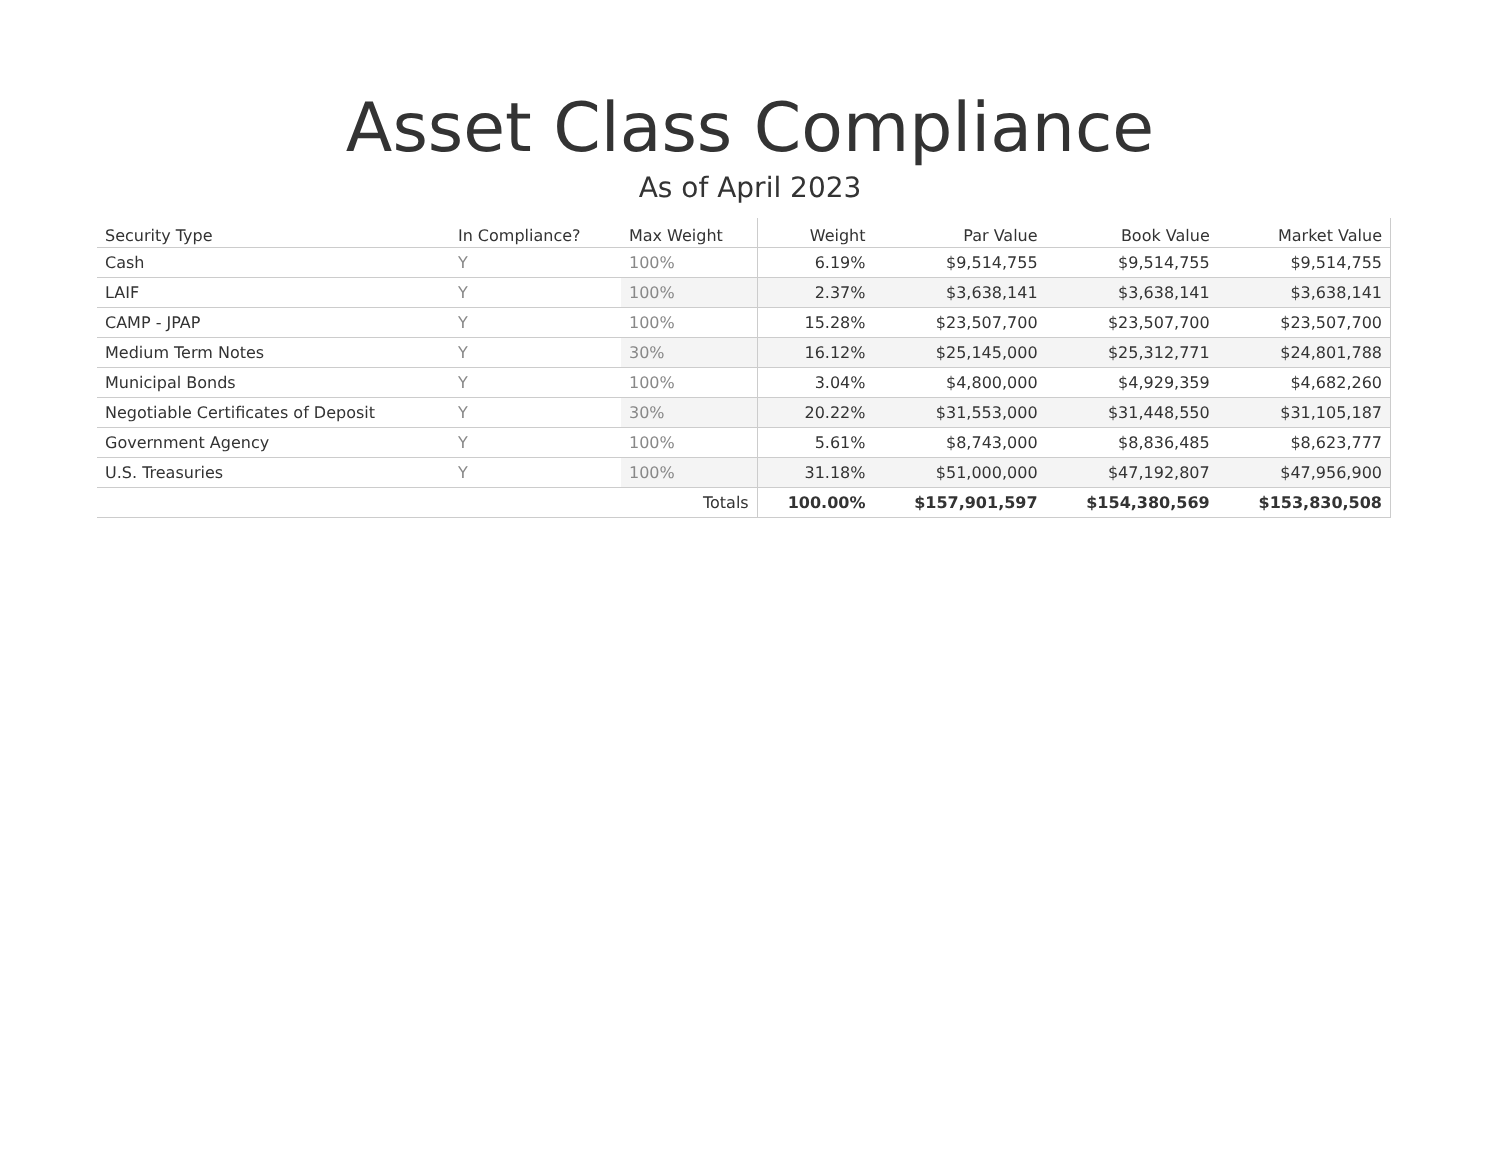Asset Class Compliance
As of April 2023
| Security Type | In Compliance? | Max Weight | Weight | Par Value | Book Value | Market Value |
| --- | --- | --- | --- | --- | --- | --- |
| Cash | Y | 100% | 6.19% | $9,514,755 | $9,514,755 | $9,514,755 |
| LAIF | Y | 100% | 2.37% | $3,638,141 | $3,638,141 | $3,638,141 |
| CAMP - JPAP | Y | 100% | 15.28% | $23,507,700 | $23,507,700 | $23,507,700 |
| Medium Term Notes | Y | 30% | 16.12% | $25,145,000 | $25,312,771 | $24,801,788 |
| Municipal Bonds | Y | 100% | 3.04% | $4,800,000 | $4,929,359 | $4,682,260 |
| Negotiable Certificates of Deposit | Y | 30% | 20.22% | $31,553,000 | $31,448,550 | $31,105,187 |
| Government Agency | Y | 100% | 5.61% | $8,743,000 | $8,836,485 | $8,623,777 |
| U.S. Treasuries | Y | 100% | 31.18% | $51,000,000 | $47,192,807 | $47,956,900 |
| | | Totals | 100.00% | $157,901,597 | $154,380,569 | $153,830,508 |